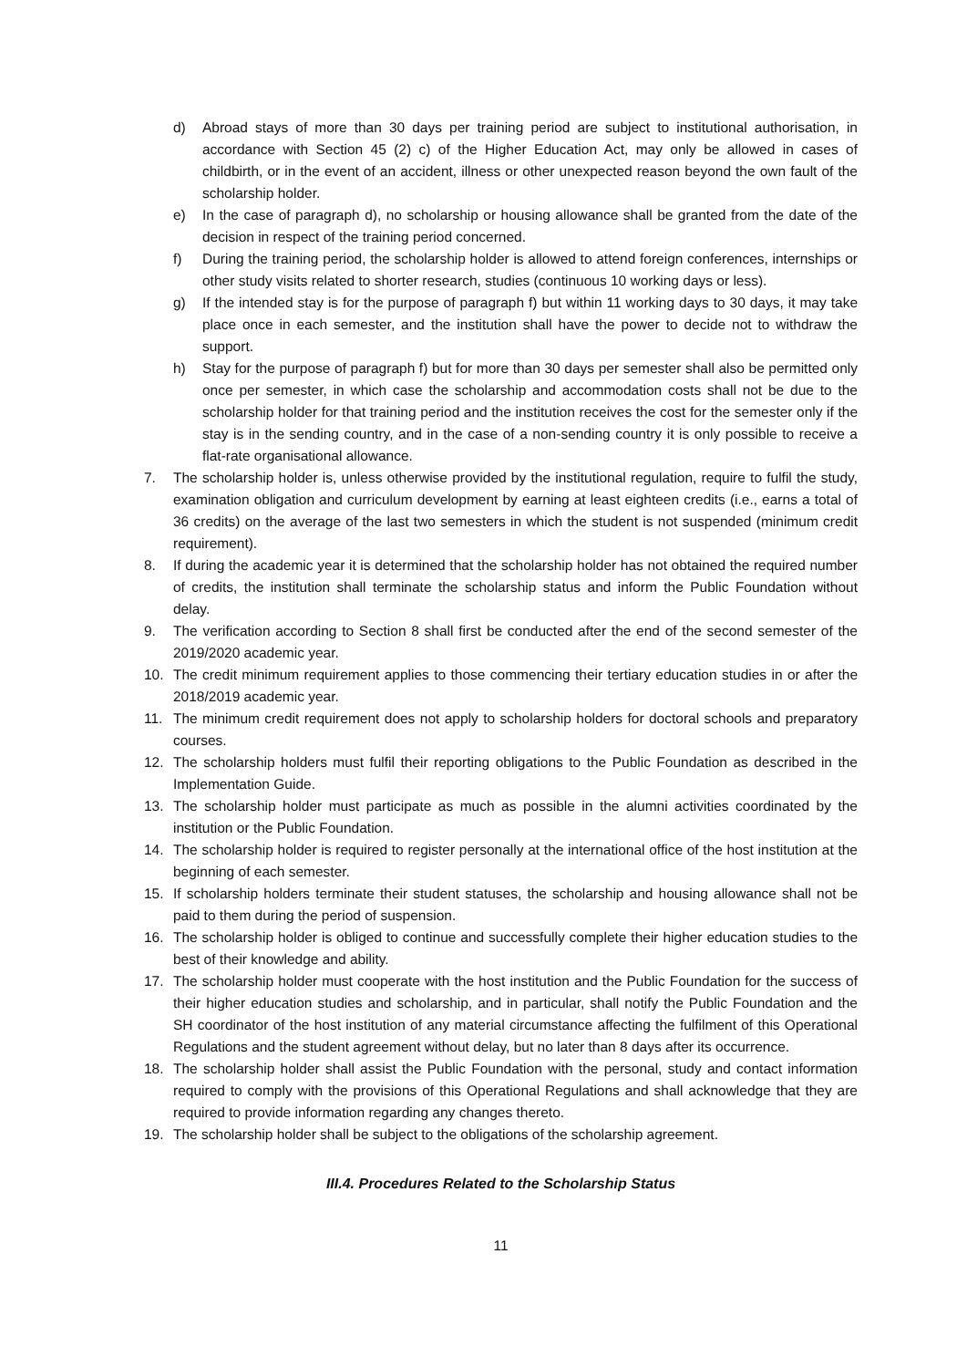d) Abroad stays of more than 30 days per training period are subject to institutional authorisation, in accordance with Section 45 (2) c) of the Higher Education Act, may only be allowed in cases of childbirth, or in the event of an accident, illness or other unexpected reason beyond the own fault of the scholarship holder.
e) In the case of paragraph d), no scholarship or housing allowance shall be granted from the date of the decision in respect of the training period concerned.
f) During the training period, the scholarship holder is allowed to attend foreign conferences, internships or other study visits related to shorter research, studies (continuous 10 working days or less).
g) If the intended stay is for the purpose of paragraph f) but within 11 working days to 30 days, it may take place once in each semester, and the institution shall have the power to decide not to withdraw the support.
h) Stay for the purpose of paragraph f) but for more than 30 days per semester shall also be permitted only once per semester, in which case the scholarship and accommodation costs shall not be due to the scholarship holder for that training period and the institution receives the cost for the semester only if the stay is in the sending country, and in the case of a non-sending country it is only possible to receive a flat-rate organisational allowance.
7. The scholarship holder is, unless otherwise provided by the institutional regulation, require to fulfil the study, examination obligation and curriculum development by earning at least eighteen credits (i.e., earns a total of 36 credits) on the average of the last two semesters in which the student is not suspended (minimum credit requirement).
8. If during the academic year it is determined that the scholarship holder has not obtained the required number of credits, the institution shall terminate the scholarship status and inform the Public Foundation without delay.
9. The verification according to Section 8 shall first be conducted after the end of the second semester of the 2019/2020 academic year.
10. The credit minimum requirement applies to those commencing their tertiary education studies in or after the 2018/2019 academic year.
11. The minimum credit requirement does not apply to scholarship holders for doctoral schools and preparatory courses.
12. The scholarship holders must fulfil their reporting obligations to the Public Foundation as described in the Implementation Guide.
13. The scholarship holder must participate as much as possible in the alumni activities coordinated by the institution or the Public Foundation.
14. The scholarship holder is required to register personally at the international office of the host institution at the beginning of each semester.
15. If scholarship holders terminate their student statuses, the scholarship and housing allowance shall not be paid to them during the period of suspension.
16. The scholarship holder is obliged to continue and successfully complete their higher education studies to the best of their knowledge and ability.
17. The scholarship holder must cooperate with the host institution and the Public Foundation for the success of their higher education studies and scholarship, and in particular, shall notify the Public Foundation and the SH coordinator of the host institution of any material circumstance affecting the fulfilment of this Operational Regulations and the student agreement without delay, but no later than 8 days after its occurrence.
18. The scholarship holder shall assist the Public Foundation with the personal, study and contact information required to comply with the provisions of this Operational Regulations and shall acknowledge that they are required to provide information regarding any changes thereto.
19. The scholarship holder shall be subject to the obligations of the scholarship agreement.
III.4. Procedures Related to the Scholarship Status
11